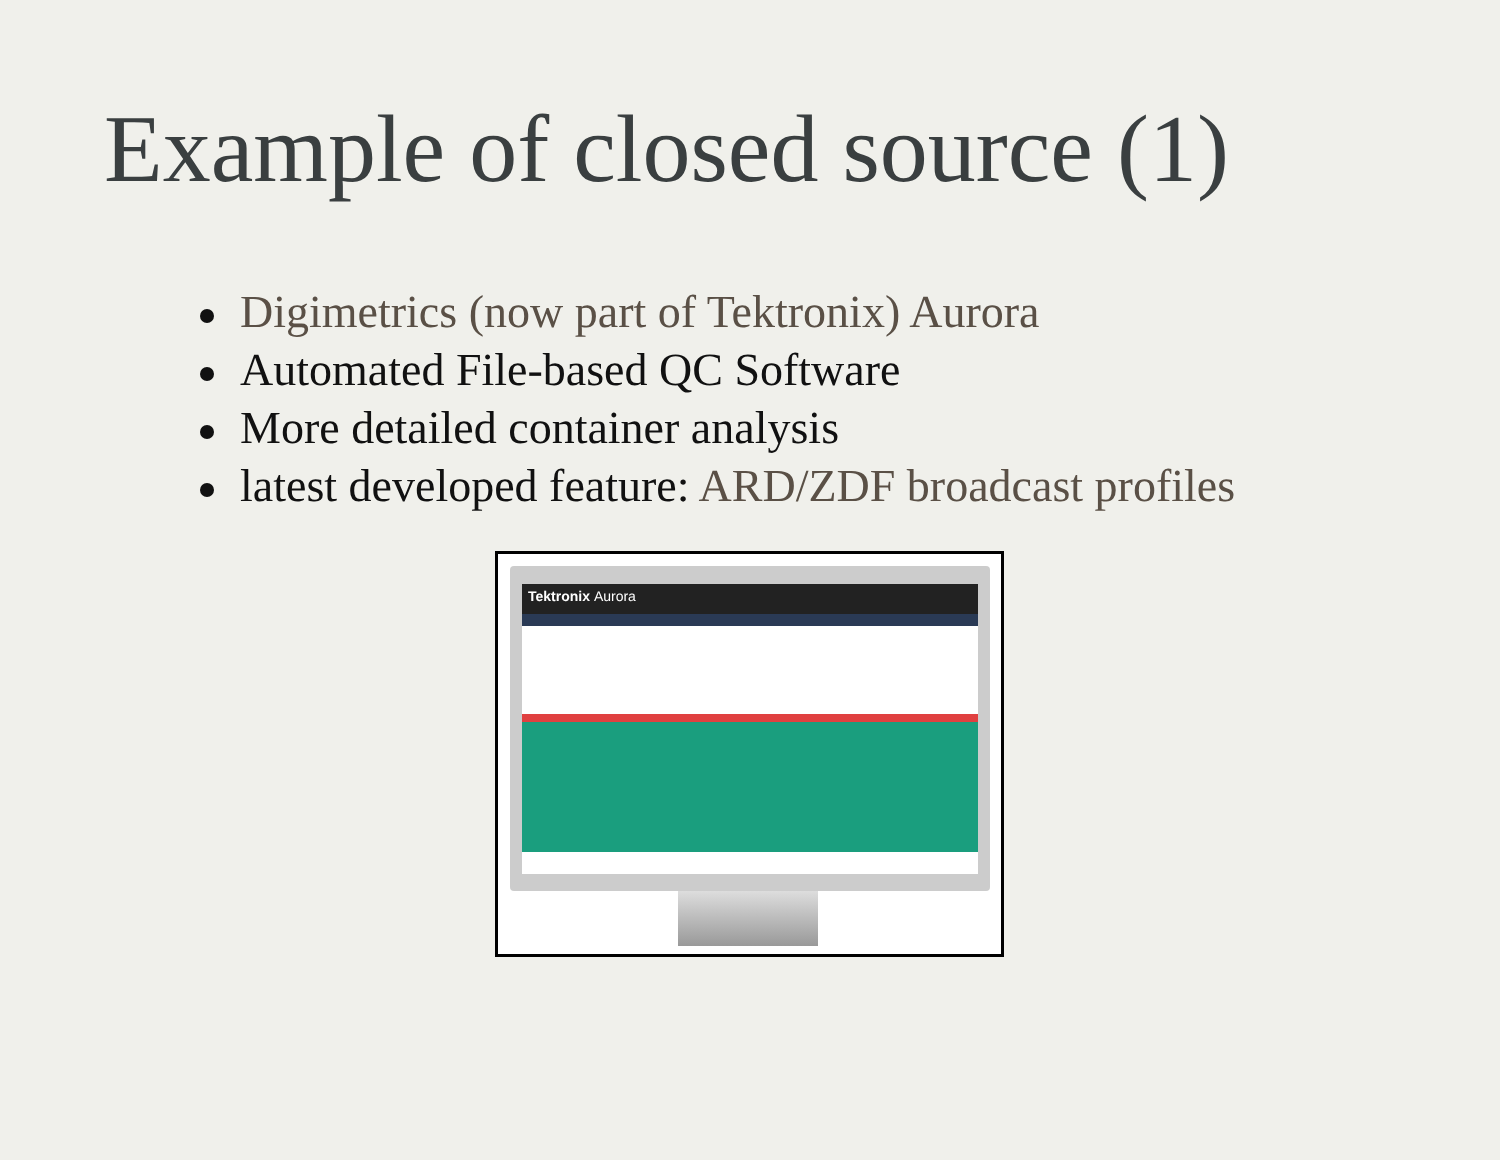Example of closed source (1)
Digimetrics (now part of Tektronix) Aurora
Automated File-based QC Software
More detailed container analysis
latest developed feature: ARD/ZDF broadcast profiles
Tektronix Aurora